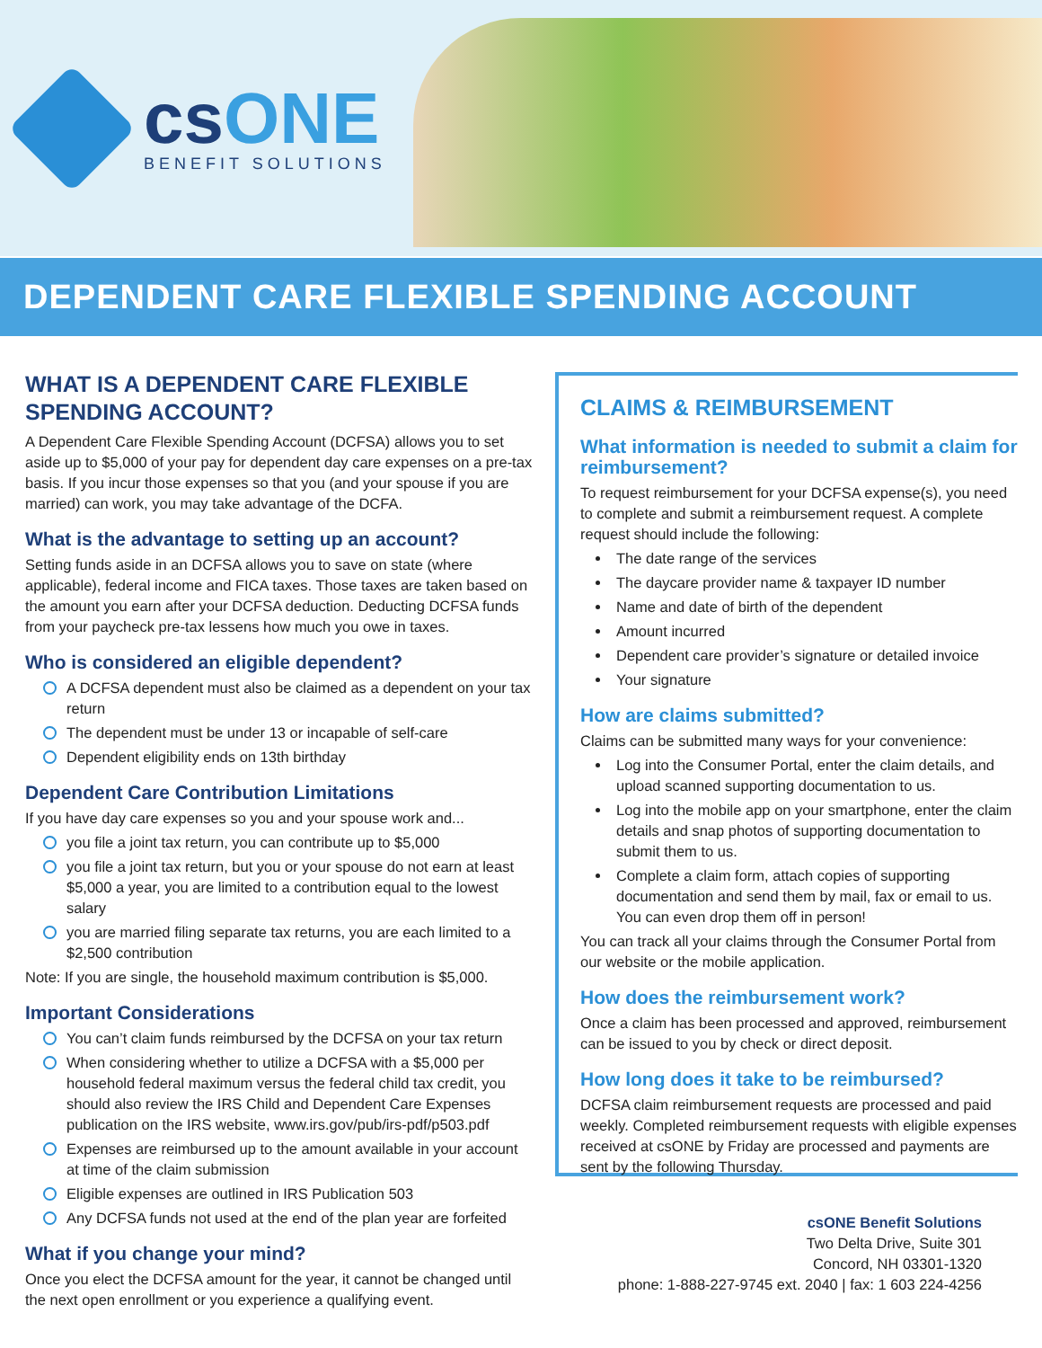csONE
BENEFIT SOLUTIONS
DEPENDENT CARE FLEXIBLE SPENDING ACCOUNT
WHAT IS A DEPENDENT CARE FLEXIBLE SPENDING ACCOUNT?
A Dependent Care Flexible Spending Account (DCFSA) allows you to set aside up to $5,000 of your pay for dependent day care expenses on a pre-tax basis. If you incur those expenses so that you (and your spouse if you are married) can work, you may take advantage of the DCFA.
What is the advantage to setting up an account?
Setting funds aside in an DCFSA allows you to save on state (where applicable), federal income and FICA taxes. Those taxes are taken based on the amount you earn after your DCFSA deduction. Deducting DCFSA funds from your paycheck pre-tax lessens how much you owe in taxes.
Who is considered an eligible dependent?
A DCFSA dependent must also be claimed as a dependent on your tax return
The dependent must be under 13 or incapable of self-care
Dependent eligibility ends on 13th birthday
Dependent Care Contribution Limitations
If you have day care expenses so you and your spouse work and...
you file a joint tax return, you can contribute up to $5,000
you file a joint tax return, but you or your spouse do not earn at least $5,000 a year, you are limited to a contribution equal to the lowest salary
you are married filing separate tax returns, you are each limited to a $2,500 contribution
Note: If you are single, the household maximum contribution is $5,000.
Important Considerations
You can’t claim funds reimbursed by the DCFSA on your tax return
When considering whether to utilize a DCFSA with a $5,000 per household federal maximum versus the federal child tax credit, you should also review the IRS Child and Dependent Care Expenses publication on the IRS website, www.irs.gov/pub/irs-pdf/p503.pdf
Expenses are reimbursed up to the amount available in your account at time of the claim submission
Eligible expenses are outlined in IRS Publication 503
Any DCFSA funds not used at the end of the plan year are forfeited
What if you change your mind?
Once you elect the DCFSA amount for the year, it cannot be changed until the next open enrollment or you experience a qualifying event.
CLAIMS & REIMBURSEMENT
What information is needed to submit a claim for reimbursement?
To request reimbursement for your DCFSA expense(s), you need to complete and submit a reimbursement request. A complete request should include the following:
The date range of the services
The daycare provider name & taxpayer ID number
Name and date of birth of the dependent
Amount incurred
Dependent care provider’s signature or detailed invoice
Your signature
How are claims submitted?
Claims can be submitted many ways for your convenience:
Log into the Consumer Portal, enter the claim details, and upload scanned supporting documentation to us.
Log into the mobile app on your smartphone, enter the claim details and snap photos of supporting documentation to submit them to us.
Complete a claim form, attach copies of supporting documentation and send them by mail, fax or email to us. You can even drop them off in person!
You can track all your claims through the Consumer Portal from our website or the mobile application.
How does the reimbursement work?
Once a claim has been processed and approved, reimbursement can be issued to you by check or direct deposit.
How long does it take to be reimbursed?
DCFSA claim reimbursement requests are processed and paid weekly. Completed reimbursement requests with eligible expenses received at csONE by Friday are processed and payments are sent by the following Thursday.
csONE Benefit Solutions
Two Delta Drive, Suite 301
Concord, NH 03301-1320
phone: 1-888-227-9745 ext. 2040 | fax: 1 603 224-4256